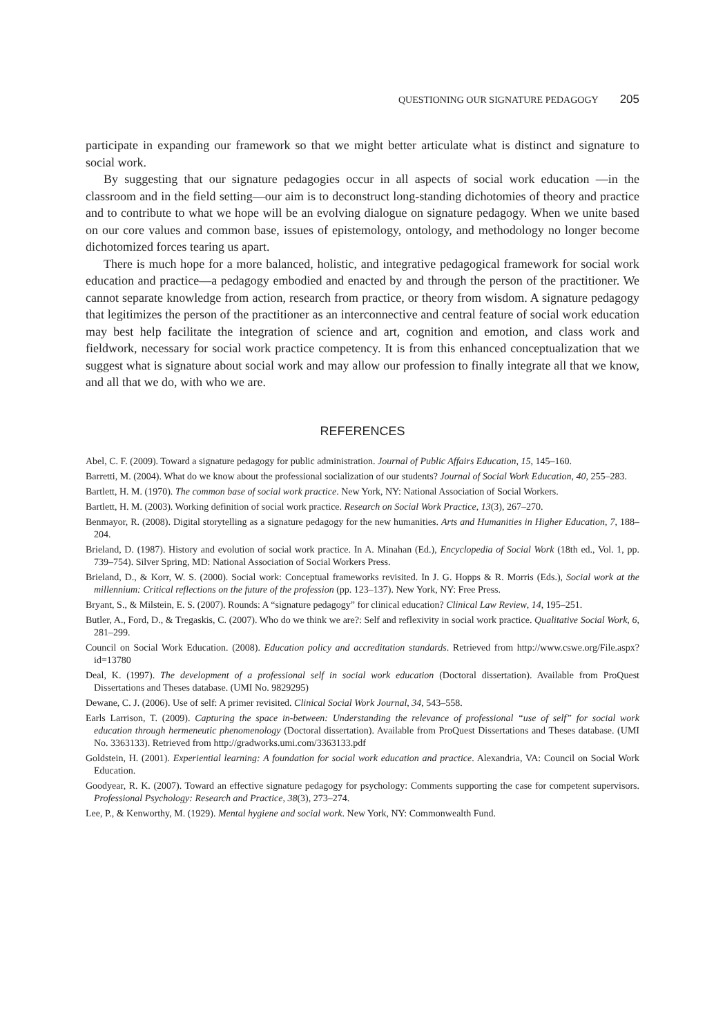QUESTIONING OUR SIGNATURE PEDAGOGY 205
participate in expanding our framework so that we might better articulate what is distinct and signature to social work.
By suggesting that our signature pedagogies occur in all aspects of social work education —in the classroom and in the field setting—our aim is to deconstruct long-standing dichotomies of theory and practice and to contribute to what we hope will be an evolving dialogue on signature pedagogy. When we unite based on our core values and common base, issues of epistemology, ontology, and methodology no longer become dichotomized forces tearing us apart.
There is much hope for a more balanced, holistic, and integrative pedagogical framework for social work education and practice—a pedagogy embodied and enacted by and through the person of the practitioner. We cannot separate knowledge from action, research from practice, or theory from wisdom. A signature pedagogy that legitimizes the person of the practitioner as an interconnective and central feature of social work education may best help facilitate the integration of science and art, cognition and emotion, and class work and fieldwork, necessary for social work practice competency. It is from this enhanced conceptualization that we suggest what is signature about social work and may allow our profession to finally integrate all that we know, and all that we do, with who we are.
REFERENCES
Abel, C. F. (2009). Toward a signature pedagogy for public administration. Journal of Public Affairs Education, 15, 145–160.
Barretti, M. (2004). What do we know about the professional socialization of our students? Journal of Social Work Education, 40, 255–283.
Bartlett, H. M. (1970). The common base of social work practice. New York, NY: National Association of Social Workers.
Bartlett, H. M. (2003). Working definition of social work practice. Research on Social Work Practice, 13(3), 267–270.
Benmayor, R. (2008). Digital storytelling as a signature pedagogy for the new humanities. Arts and Humanities in Higher Education, 7, 188–204.
Brieland, D. (1987). History and evolution of social work practice. In A. Minahan (Ed.), Encyclopedia of Social Work (18th ed., Vol. 1, pp. 739–754). Silver Spring, MD: National Association of Social Workers Press.
Brieland, D., & Korr, W. S. (2000). Social work: Conceptual frameworks revisited. In J. G. Hopps & R. Morris (Eds.), Social work at the millennium: Critical reflections on the future of the profession (pp. 123–137). New York, NY: Free Press.
Bryant, S., & Milstein, E. S. (2007). Rounds: A “signature pedagogy” for clinical education? Clinical Law Review, 14, 195–251.
Butler, A., Ford, D., & Tregaskis, C. (2007). Who do we think we are?: Self and reflexivity in social work practice. Qualitative Social Work, 6, 281–299.
Council on Social Work Education. (2008). Education policy and accreditation standards. Retrieved from http://www.cswe.org/File.aspx?id=13780
Deal, K. (1997). The development of a professional self in social work education (Doctoral dissertation). Available from ProQuest Dissertations and Theses database. (UMI No. 9829295)
Dewane, C. J. (2006). Use of self: A primer revisited. Clinical Social Work Journal, 34, 543–558.
Earls Larrison, T. (2009). Capturing the space in-between: Understanding the relevance of professional “use of self” for social work education through hermeneutic phenomenology (Doctoral dissertation). Available from ProQuest Dissertations and Theses database. (UMI No. 3363133). Retrieved from http://gradworks.umi.com/3363133.pdf
Goldstein, H. (2001). Experiential learning: A foundation for social work education and practice. Alexandria, VA: Council on Social Work Education.
Goodyear, R. K. (2007). Toward an effective signature pedagogy for psychology: Comments supporting the case for competent supervisors. Professional Psychology: Research and Practice, 38(3), 273–274.
Lee, P., & Kenworthy, M. (1929). Mental hygiene and social work. New York, NY: Commonwealth Fund.